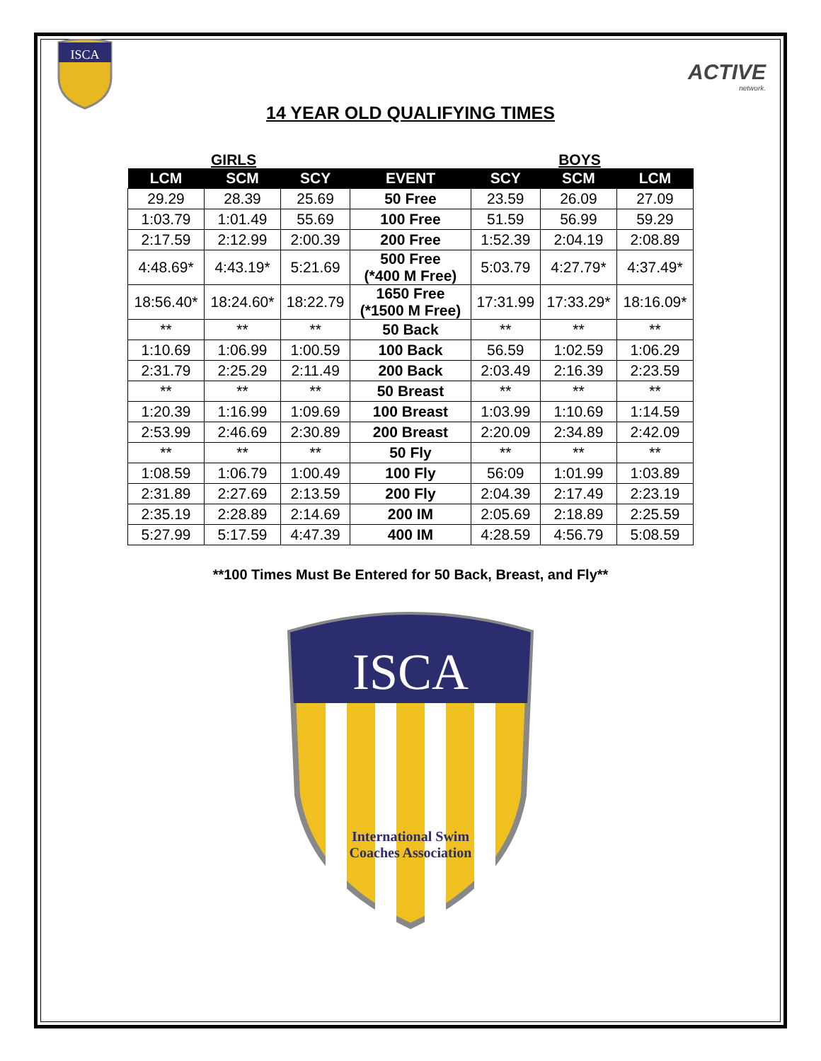ISCA
ACTIVE
network.
14 YEAR OLD QUALIFYING TIMES
GIRLS BOYS
| LCM | SCM | SCY | EVENT | SCY | SCM | LCM |
| --- | --- | --- | --- | --- | --- | --- |
| 29.29 | 28.39 | 25.69 | 50 Free | 23.59 | 26.09 | 27.09 |
| 1:03.79 | 1:01.49 | 55.69 | 100 Free | 51.59 | 56.99 | 59.29 |
| 2:17.59 | 2:12.99 | 2:00.39 | 200 Free | 1:52.39 | 2:04.19 | 2:08.89 |
| 4:48.69* | 4:43.19* | 5:21.69 | 500 Free (*400 M Free) | 5:03.79 | 4:27.79* | 4:37.49* |
| 18:56.40* | 18:24.60* | 18:22.79 | 1650 Free (*1500 M Free) | 17:31.99 | 17:33.29* | 18:16.09* |
| ** | ** | ** | 50 Back | ** | ** | ** |
| 1:10.69 | 1:06.99 | 1:00.59 | 100 Back | 56.59 | 1:02.59 | 1:06.29 |
| 2:31.79 | 2:25.29 | 2:11.49 | 200 Back | 2:03.49 | 2:16.39 | 2:23.59 |
| ** | ** | ** | 50 Breast | ** | ** | ** |
| 1:20.39 | 1:16.99 | 1:09.69 | 100 Breast | 1:03.99 | 1:10.69 | 1:14.59 |
| 2:53.99 | 2:46.69 | 2:30.89 | 200 Breast | 2:20.09 | 2:34.89 | 2:42.09 |
| ** | ** | ** | 50 Fly | ** | ** | ** |
| 1:08.59 | 1:06.79 | 1:00.49 | 100 Fly | 56:09 | 1:01.99 | 1:03.89 |
| 2:31.89 | 2:27.69 | 2:13.59 | 200 Fly | 2:04.39 | 2:17.49 | 2:23.19 |
| 2:35.19 | 2:28.89 | 2:14.69 | 200 IM | 2:05.69 | 2:18.89 | 2:25.59 |
| 5:27.99 | 5:17.59 | 4:47.39 | 400 IM | 4:28.59 | 4:56.79 | 5:08.59 |
**100 Times Must Be Entered for 50 Back, Breast, and Fly**
ISCA
International Swim
Coaches Association